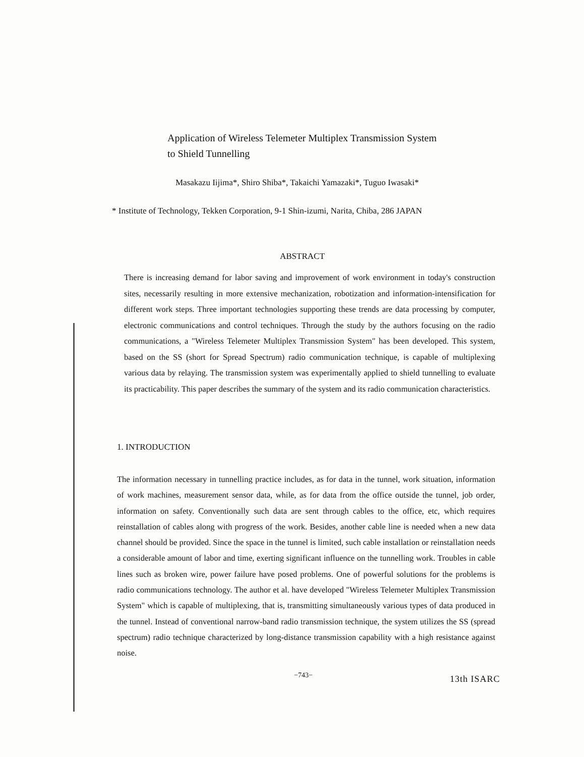Application of Wireless Telemeter Multiplex Transmission System
to Shield Tunnelling
Masakazu Iijima*, Shiro Shiba*, Takaichi Yamazaki*, Tuguo Iwasaki*
* Institute of Technology, Tekken Corporation, 9-1 Shin-izumi, Narita, Chiba, 286 JAPAN
ABSTRACT
There is increasing demand for labor saving and improvement of work environment in today's construction sites, necessarily resulting in more extensive mechanization, robotization and information-intensification for different work steps. Three important technologies supporting these trends are data processing by computer, electronic communications and control techniques. Through the study by the authors focusing on the radio communications, a "Wireless Telemeter Multiplex Transmission System" has been developed. This system, based on the SS (short for Spread Spectrum) radio communication technique, is capable of multiplexing various data by relaying. The transmission system was experimentally applied to shield tunnelling to evaluate its practicability. This paper describes the summary of the system and its radio communication characteristics.
1. INTRODUCTION
The information necessary in tunnelling practice includes, as for data in the tunnel, work situation, information of work machines, measurement sensor data, while, as for data from the office outside the tunnel, job order, information on safety. Conventionally such data are sent through cables to the office, etc, which requires reinstallation of cables along with progress of the work. Besides, another cable line is needed when a new data channel should be provided. Since the space in the tunnel is limited, such cable installation or reinstallation needs a considerable amount of labor and time, exerting significant influence on the tunnelling work. Troubles in cable lines such as broken wire, power failure have posed problems. One of powerful solutions for the problems is radio communications technology. The author et al. have developed "Wireless Telemeter Multiplex Transmission System" which is capable of multiplexing, that is, transmitting simultaneously various types of data produced in the tunnel. Instead of conventional narrow-band radio transmission technique, the system utilizes the SS (spread spectrum) radio technique characterized by long-distance transmission capability with a high resistance against noise.
−743− 13th ISARC